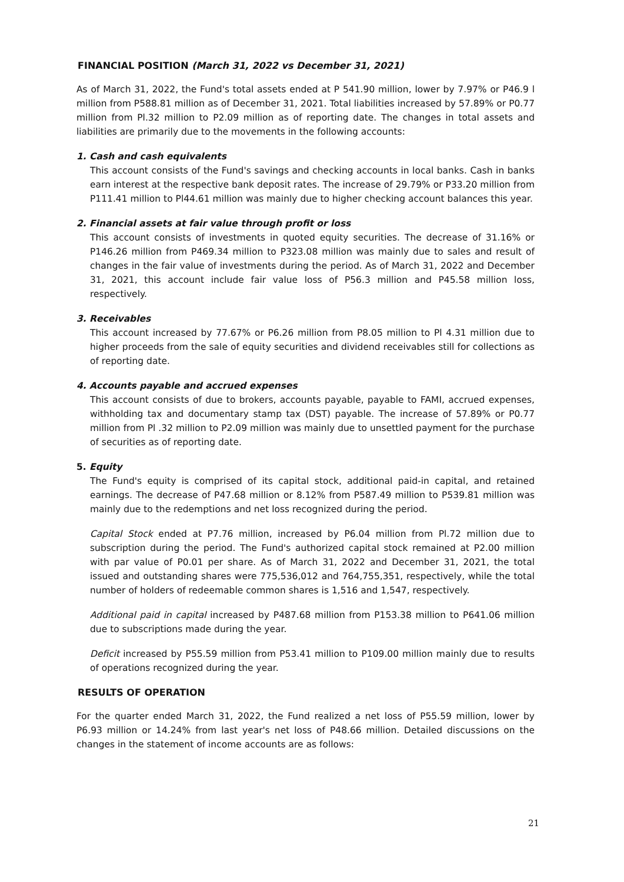FINANCIAL POSITION (March 31, 2022 vs December 31, 2021)
As of March 31, 2022, the Fund's total assets ended at P 541.90 million, lower by 7.97% or P46.9 l million from P588.81 million as of December 31, 2021. Total liabilities increased by 57.89% or P0.77 million from Pl.32 million to P2.09 million as of reporting date. The changes in total assets and liabilities are primarily due to the movements in the following accounts:
1. Cash and cash equivalents
This account consists of the Fund's savings and checking accounts in local banks. Cash in banks earn interest at the respective bank deposit rates. The increase of 29.79% or P33.20 million from P111.41 million to Pl44.61 million was mainly due to higher checking account balances this year.
2. Financial assets at fair value through profit or loss
This account consists of investments in quoted equity securities. The decrease of 31.16% or P146.26 million from P469.34 million to P323.08 million was mainly due to sales and result of changes in the fair value of investments during the period. As of March 31, 2022 and December 31, 2021, this account include fair value loss of P56.3 million and P45.58 million loss, respectively.
3. Receivables
This account increased by 77.67% or P6.26 million from P8.05 million to Pl 4.31 million due to higher proceeds from the sale of equity securities and dividend receivables still for collections as of reporting date.
4. Accounts payable and accrued expenses
This account consists of due to brokers, accounts payable, payable to FAMI, accrued expenses, withholding tax and documentary stamp tax (DST) payable. The increase of 57.89% or P0.77 million from Pl .32 million to P2.09 million was mainly due to unsettled payment for the purchase of securities as of reporting date.
5. Equity
The Fund's equity is comprised of its capital stock, additional paid-in capital, and retained earnings. The decrease of P47.68 million or 8.12% from P587.49 million to P539.81 million was mainly due to the redemptions and net loss recognized during the period.
Capital Stock ended at P7.76 million, increased by P6.04 million from Pl.72 million due to subscription during the period. The Fund's authorized capital stock remained at P2.00 million with par value of P0.01 per share. As of March 31, 2022 and December 31, 2021, the total issued and outstanding shares were 775,536,012 and 764,755,351, respectively, while the total number of holders of redeemable common shares is 1,516 and 1,547, respectively.
Additional paid in capital increased by P487.68 million from P153.38 million to P641.06 million due to subscriptions made during the year.
Deficit increased by P55.59 million from P53.41 million to P109.00 million mainly due to results of operations recognized during the year.
RESULTS OF OPERATION
For the quarter ended March 31, 2022, the Fund realized a net loss of P55.59 million, lower by P6.93 million or 14.24% from last year's net loss of P48.66 million. Detailed discussions on the changes in the statement of income accounts are as follows:
21